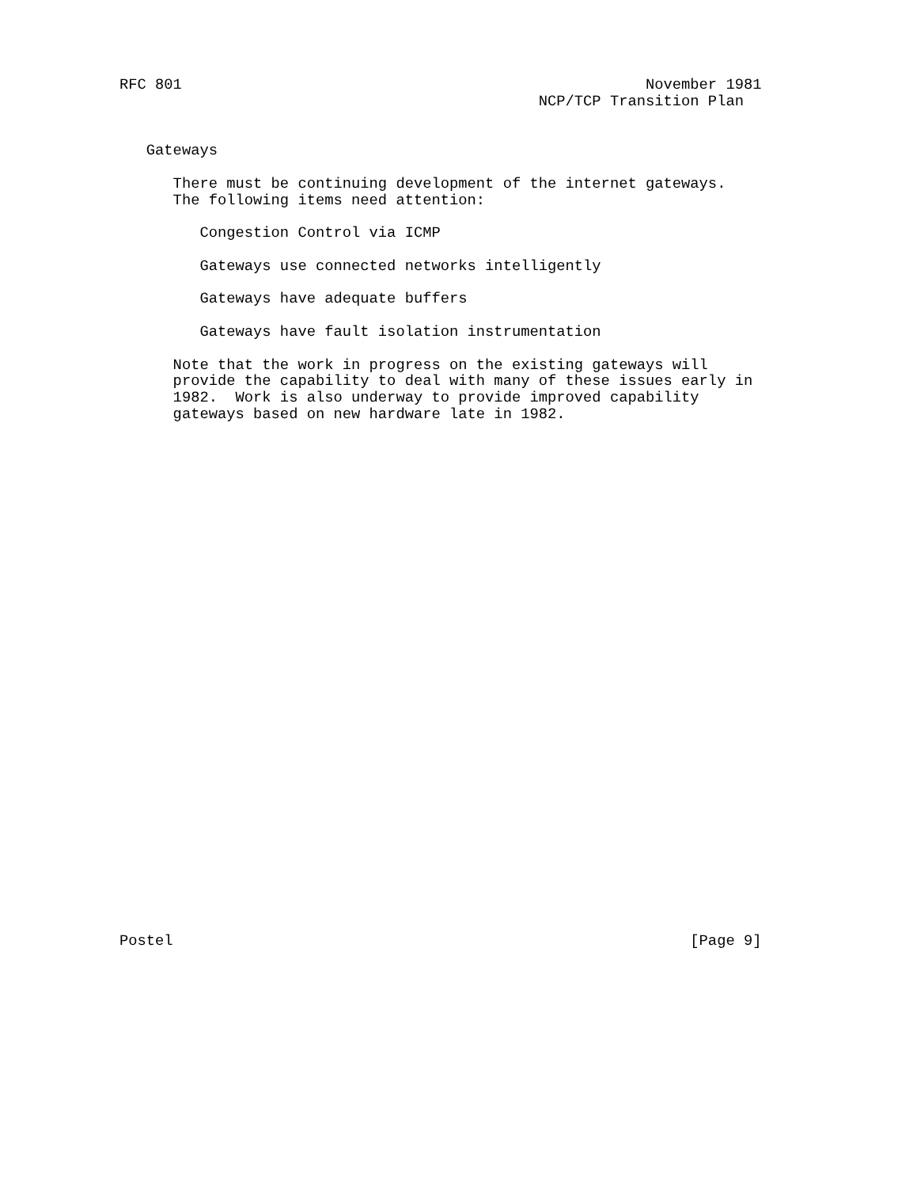RFC 801                                                    November 1981
                                               NCP/TCP Transition Plan


   Gateways

      There must be continuing development of the internet gateways.
      The following items need attention:

         Congestion Control via ICMP

         Gateways use connected networks intelligently

         Gateways have adequate buffers

         Gateways have fault isolation instrumentation

      Note that the work in progress on the existing gateways will
      provide the capability to deal with many of these issues early in
      1982.  Work is also underway to provide improved capability
      gateways based on new hardware late in 1982.































Postel                                                          [Page 9]